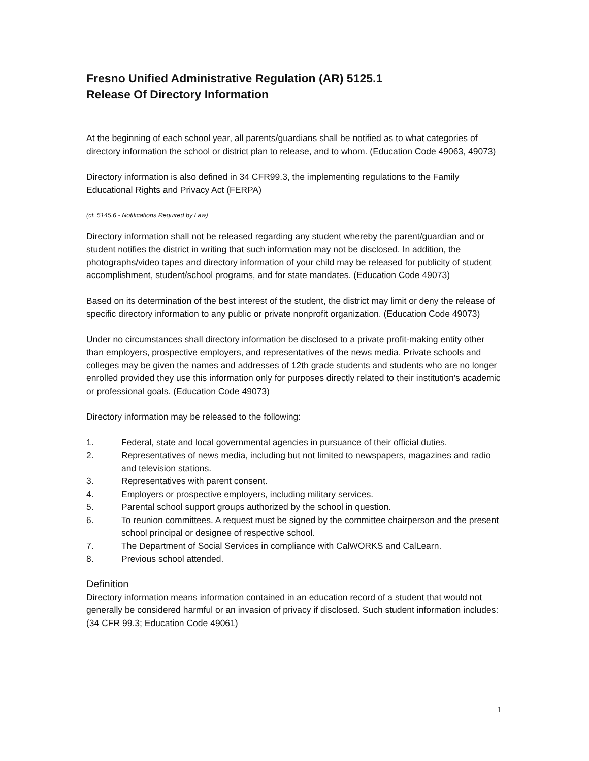Fresno Unified Administrative Regulation (AR) 5125.1
Release Of Directory Information
At the beginning of each school year, all parents/guardians shall be notified as to what categories of directory information the school or district plan to release, and to whom. (Education Code 49063, 49073)
Directory information is also defined in 34 CFR99.3, the implementing regulations to the Family Educational Rights and Privacy Act (FERPA)
(cf. 5145.6 - Notifications Required by Law)
Directory information shall not be released regarding any student whereby the parent/guardian and or student notifies the district in writing that such information may not be disclosed. In addition, the photographs/video tapes and directory information of your child may be released for publicity of student accomplishment, student/school programs, and for state mandates. (Education Code 49073)
Based on its determination of the best interest of the student, the district may limit or deny the release of specific directory information to any public or private nonprofit organization. (Education Code 49073)
Under no circumstances shall directory information be disclosed to a private profit-making entity other than employers, prospective employers, and representatives of the news media. Private schools and colleges may be given the names and addresses of 12th grade students and students who are no longer enrolled provided they use this information only for purposes directly related to their institution's academic or professional goals. (Education Code 49073)
Directory information may be released to the following:
1. Federal, state and local governmental agencies in pursuance of their official duties.
2. Representatives of news media, including but not limited to newspapers, magazines and radio and television stations.
3. Representatives with parent consent.
4. Employers or prospective employers, including military services.
5. Parental school support groups authorized by the school in question.
6. To reunion committees. A request must be signed by the committee chairperson and the present school principal or designee of respective school.
7. The Department of Social Services in compliance with CalWORKS and CalLearn.
8. Previous school attended.
Definition
Directory information means information contained in an education record of a student that would not generally be considered harmful or an invasion of privacy if disclosed. Such student information includes: (34 CFR 99.3; Education Code 49061)
1